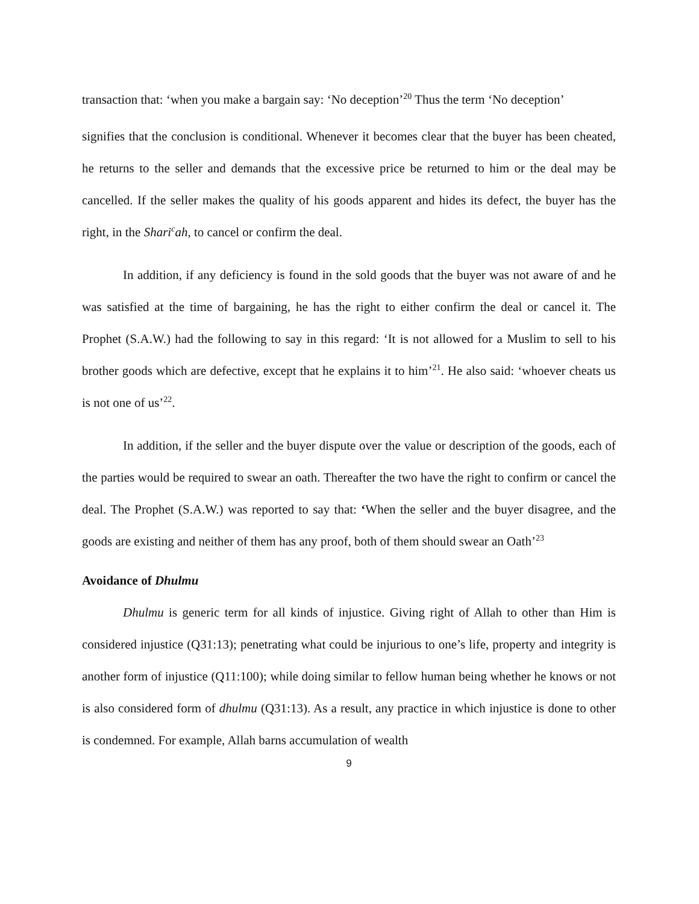transaction that: ‘when you make a bargain say: ‘No deception’<sup>20</sup> Thus the term ‘No deception’
signifies that the conclusion is conditional. Whenever it becomes clear that the buyer has been cheated, he returns to the seller and demands that the excessive price be returned to him or the deal may be cancelled. If the seller makes the quality of his goods apparent and hides its defect, the buyer has the right, in the Shari<sup>c</sup>ah, to cancel or confirm the deal.
In addition, if any deficiency is found in the sold goods that the buyer was not aware of and he was satisfied at the time of bargaining, he has the right to either confirm the deal or cancel it. The Prophet (S.A.W.) had the following to say in this regard: ‘It is not allowed for a Muslim to sell to his brother goods which are defective, except that he explains it to him’<sup>21</sup>. He also said: ‘whoever cheats us is not one of us’<sup>22</sup>.
In addition, if the seller and the buyer dispute over the value or description of the goods, each of the parties would be required to swear an oath. Thereafter the two have the right to confirm or cancel the deal. The Prophet (S.A.W.) was reported to say that: ‘When the seller and the buyer disagree, and the goods are existing and neither of them has any proof, both of them should swear an Oath’<sup>23</sup>
Avoidance of Dhulmu
Dhulmu is generic term for all kinds of injustice. Giving right of Allah to other than Him is considered injustice (Q31:13); penetrating what could be injurious to one’s life, property and integrity is another form of injustice (Q11:100); while doing similar to fellow human being whether he knows or not is also considered form of dhulmu (Q31:13). As a result, any practice in which injustice is done to other is condemned. For example, Allah barns accumulation of wealth
9